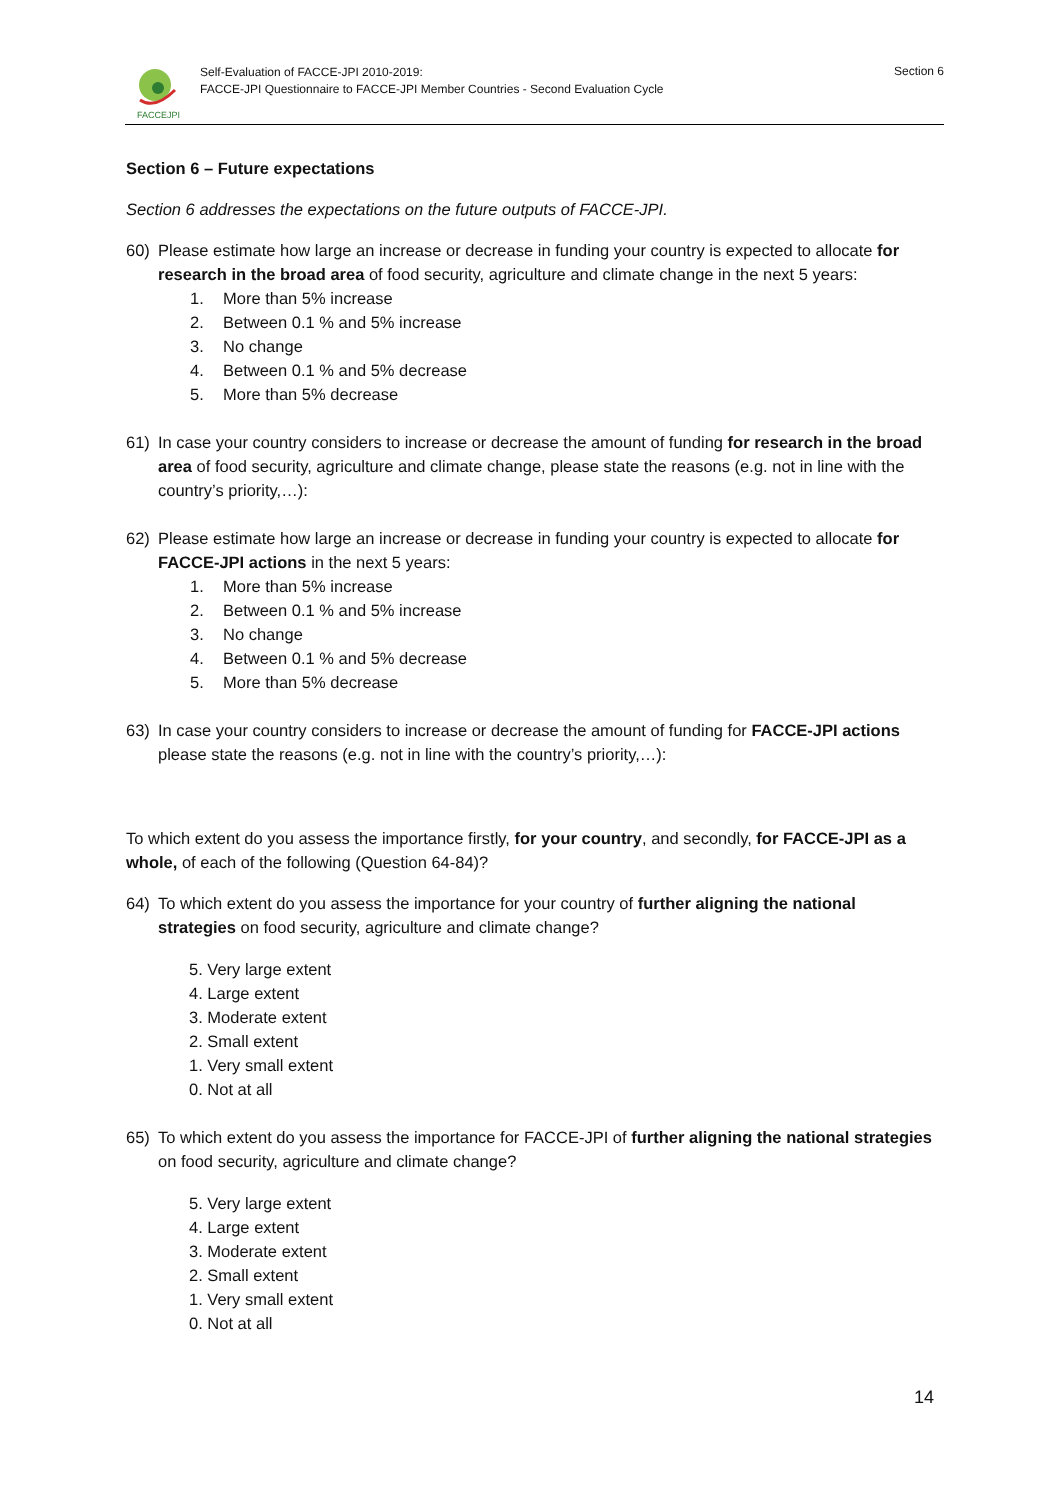FACCEJPI
Self-Evaluation of FACCE-JPI 2010-2019:
FACCE-JPI Questionnaire to FACCE-JPI Member Countries - Second Evaluation Cycle
Section 6
Section 6 – Future expectations
Section 6 addresses the expectations on the future outputs of FACCE-JPI.
60) Please estimate how large an increase or decrease in funding your country is expected to allocate for research in the broad area of food security, agriculture and climate change in the next 5 years:
1. More than 5% increase
2. Between 0.1 % and 5% increase
3. No change
4. Between 0.1 % and 5% decrease
5. More than 5% decrease
61) In case your country considers to increase or decrease the amount of funding for research in the broad area of food security, agriculture and climate change, please state the reasons (e.g. not in line with the country’s priority,…):
62) Please estimate how large an increase or decrease in funding your country is expected to allocate for FACCE-JPI actions in the next 5 years:
1. More than 5% increase
2. Between 0.1 % and 5% increase
3. No change
4. Between 0.1 % and 5% decrease
5. More than 5% decrease
63) In case your country considers to increase or decrease the amount of funding for FACCE-JPI actions please state the reasons (e.g. not in line with the country’s priority,…):
To which extent do you assess the importance firstly, for your country, and secondly, for FACCE-JPI as a whole, of each of the following (Question 64-84)?
64) To which extent do you assess the importance for your country of further aligning the national strategies on food security, agriculture and climate change?
5. Very large extent
4. Large extent
3. Moderate extent
2. Small extent
1. Very small extent
0. Not at all
65) To which extent do you assess the importance for FACCE-JPI of further aligning the national strategies on food security, agriculture and climate change?
5. Very large extent
4. Large extent
3. Moderate extent
2. Small extent
1. Very small extent
0. Not at all
14